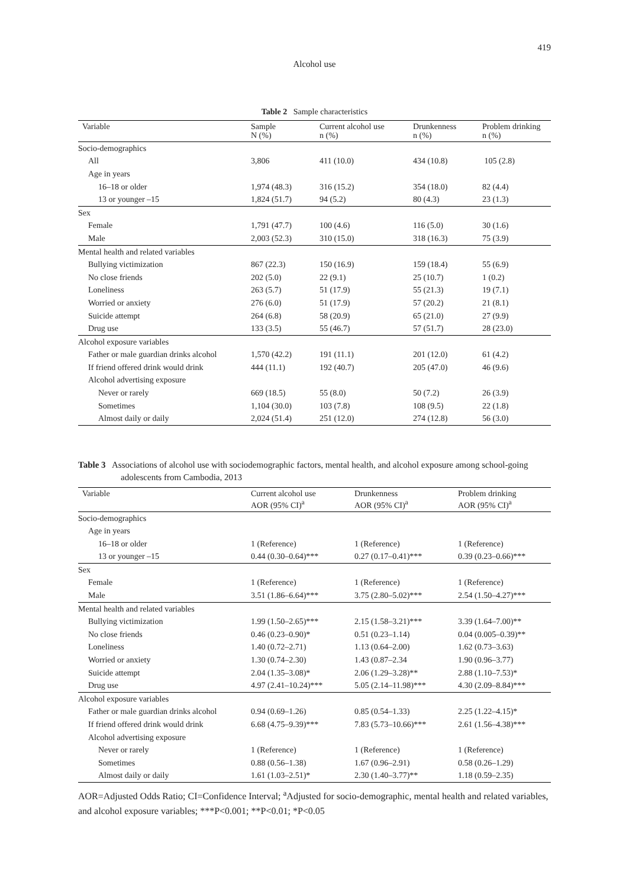419
Alcohol use
Table 2 Sample characteristics
| Variable | Sample N (%) | Current alcohol use n (%) | Drunkenness n (%) | Problem drinking n (%) |
| --- | --- | --- | --- | --- |
| Socio-demographics | | | | |
| All | 3,806 | 411 (10.0) | 434 (10.8) | 105 (2.8) |
| Age in years | | | | |
| 16–18 or older | 1,974 (48.3) | 316 (15.2) | 354 (18.0) | 82 (4.4) |
| 13 or younger –15 | 1,824 (51.7) | 94 (5.2) | 80 (4.3) | 23 (1.3) |
| Sex | | | | |
| Female | 1,791 (47.7) | 100 (4.6) | 116 (5.0) | 30 (1.6) |
| Male | 2,003 (52.3) | 310 (15.0) | 318 (16.3) | 75 (3.9) |
| Mental health and related variables | | | | |
| Bullying victimization | 867 (22.3) | 150 (16.9) | 159 (18.4) | 55 (6.9) |
| No close friends | 202 (5.0) | 22 (9.1) | 25 (10.7) | 1 (0.2) |
| Loneliness | 263 (5.7) | 51 (17.9) | 55 (21.3) | 19 (7.1) |
| Worried or anxiety | 276 (6.0) | 51 (17.9) | 57 (20.2) | 21 (8.1) |
| Suicide attempt | 264 (6.8) | 58 (20.9) | 65 (21.0) | 27 (9.9) |
| Drug use | 133 (3.5) | 55 (46.7) | 57 (51.7) | 28 (23.0) |
| Alcohol exposure variables | | | | |
| Father or male guardian drinks alcohol | 1,570 (42.2) | 191 (11.1) | 201 (12.0) | 61 (4.2) |
| If friend offered drink would drink | 444 (11.1) | 192 (40.7) | 205 (47.0) | 46 (9.6) |
| Alcohol advertising exposure | | | | |
| Never or rarely | 669 (18.5) | 55 (8.0) | 50 (7.2) | 26 (3.9) |
| Sometimes | 1,104 (30.0) | 103 (7.8) | 108 (9.5) | 22 (1.8) |
| Almost daily or daily | 2,024 (51.4) | 251 (12.0) | 274 (12.8) | 56 (3.0) |
Table 3 Associations of alcohol use with sociodemographic factors, mental health, and alcohol exposure among school-going adolescents from Cambodia, 2013
| Variable | Current alcohol use AOR (95% CI)<sup>a</sup> | Drunkenness AOR (95% CI)<sup>a</sup> | Problem drinking AOR (95% CI)<sup>a</sup> |
| --- | --- | --- | --- |
| Socio-demographics | | | |
| Age in years | | | |
| 16–18 or older | 1 (Reference) | 1 (Reference) | 1 (Reference) |
| 13 or younger –15 | 0.44 (0.30–0.64)*** | 0.27 (0.17–0.41)*** | 0.39 (0.23–0.66)*** |
| Sex | | | |
| Female | 1 (Reference) | 1 (Reference) | 1 (Reference) |
| Male | 3.51 (1.86–6.64)*** | 3.75 (2.80–5.02)*** | 2.54 (1.50–4.27)*** |
| Mental health and related variables | | | |
| Bullying victimization | 1.99 (1.50–2.65)*** | 2.15 (1.58–3.21)*** | 3.39 (1.64–7.00)** |
| No close friends | 0.46 (0.23–0.90)* | 0.51 (0.23–1.14) | 0.04 (0.005–0.39)** |
| Loneliness | 1.40 (0.72–2.71) | 1.13 (0.64–2.00) | 1.62 (0.73–3.63) |
| Worried or anxiety | 1.30 (0.74–2.30) | 1.43 (0.87–2.34 | 1.90 (0.96–3.77) |
| Suicide attempt | 2.04 (1.35–3.08)* | 2.06 (1.29–3.28)** | 2.88 (1.10–7.53)* |
| Drug use | 4.97 (2.41–10.24)*** | 5.05 (2.14–11.98)*** | 4.30 (2.09–8.84)*** |
| Alcohol exposure variables | | | |
| Father or male guardian drinks alcohol | 0.94 (0.69–1.26) | 0.85 (0.54–1.33) | 2.25 (1.22–4.15)* |
| If friend offered drink would drink | 6.68 (4.75–9.39)*** | 7.83 (5.73–10.66)*** | 2.61 (1.56–4.38)*** |
| Alcohol advertising exposure | | | |
| Never or rarely | 1 (Reference) | 1 (Reference) | 1 (Reference) |
| Sometimes | 0.88 (0.56–1.38) | 1.67 (0.96–2.91) | 0.58 (0.26–1.29) |
| Almost daily or daily | 1.61 (1.03–2.51)* | 2.30 (1.40–3.77)** | 1.18 (0.59–2.35) |
AOR=Adjusted Odds Ratio; CI=Confidence Interval; <sup>a</sup>Adjusted for socio-demographic, mental health and related variables, and alcohol exposure variables; ***P<0.001; **P<0.01; *P<0.05